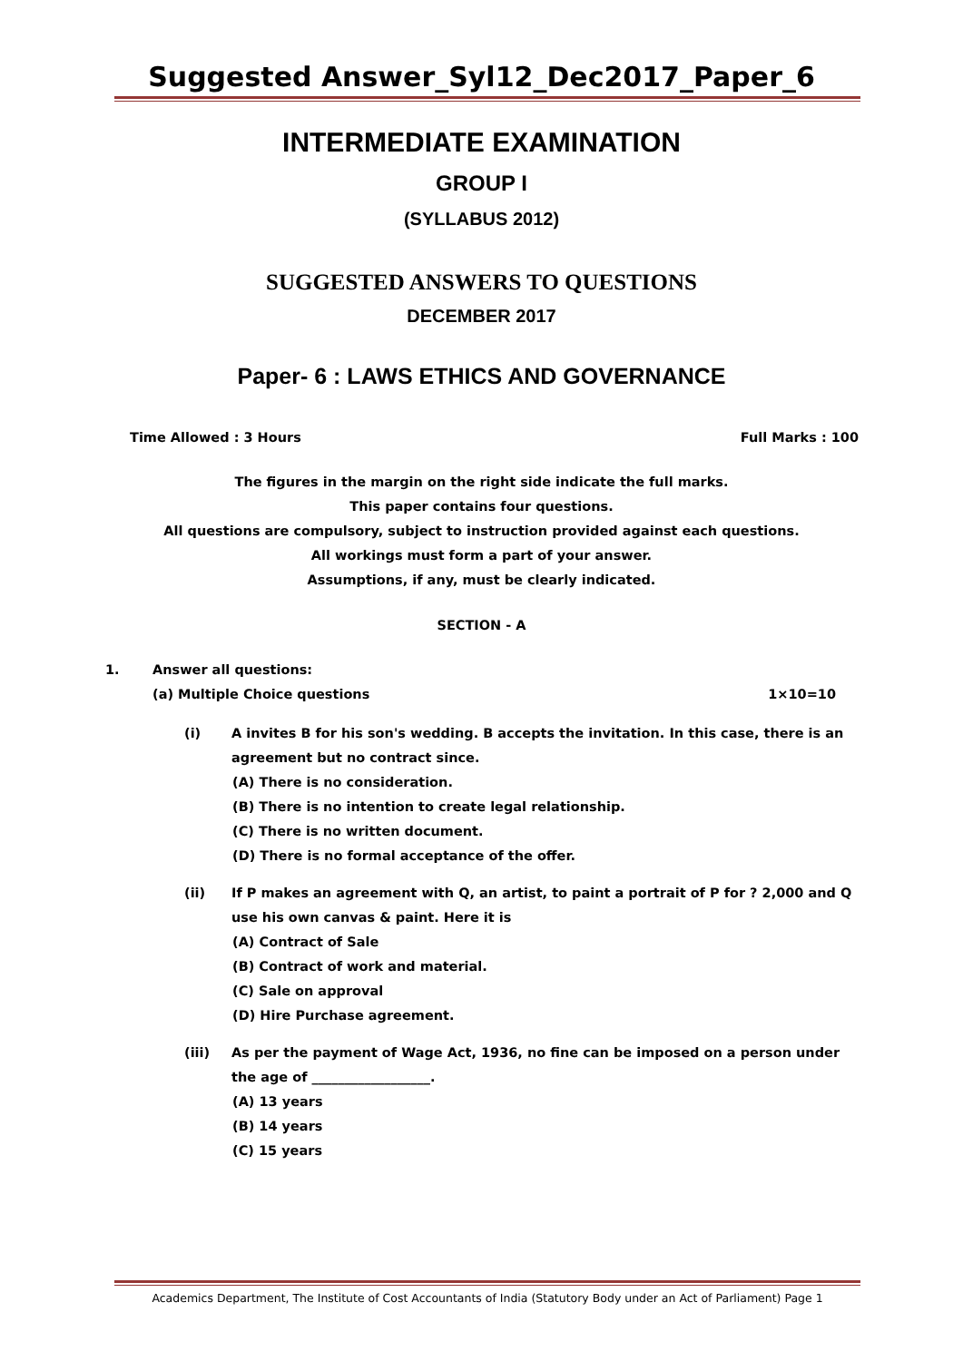Suggested Answer_Syl12_Dec2017_Paper_6
INTERMEDIATE EXAMINATION
GROUP I
(SYLLABUS 2012)
SUGGESTED ANSWERS TO QUESTIONS
DECEMBER 2017
Paper- 6 : LAWS ETHICS AND GOVERNANCE
Time Allowed : 3 Hours Full Marks : 100
The figures in the margin on the right side indicate the full marks.
This paper contains four questions.
All questions are compulsory, subject to instruction provided against each questions.
All workings must form a part of your answer.
Assumptions, if any, must be clearly indicated.
SECTION - A
1. Answer all questions:
(a) Multiple Choice questions 1×10=10
(i) A invites B for his son's wedding. B accepts the invitation. In this case, there is an agreement but no contract since.
(A) There is no consideration.
(B) There is no intention to create legal relationship.
(C) There is no written document.
(D) There is no formal acceptance of the offer.
(ii) If P makes an agreement with Q, an artist, to paint a portrait of P for ? 2,000 and Q use his own canvas & paint. Here it is
(A) Contract of Sale
(B) Contract of work and material.
(C) Sale on approval
(D) Hire Purchase agreement.
(iii) As per the payment of Wage Act, 1936, no fine can be imposed on a person under the age of __________________.
(A) 13 years
(B) 14 years
(C) 15 years
Academics Department, The Institute of Cost Accountants of India (Statutory Body under an Act of Parliament) Page 1